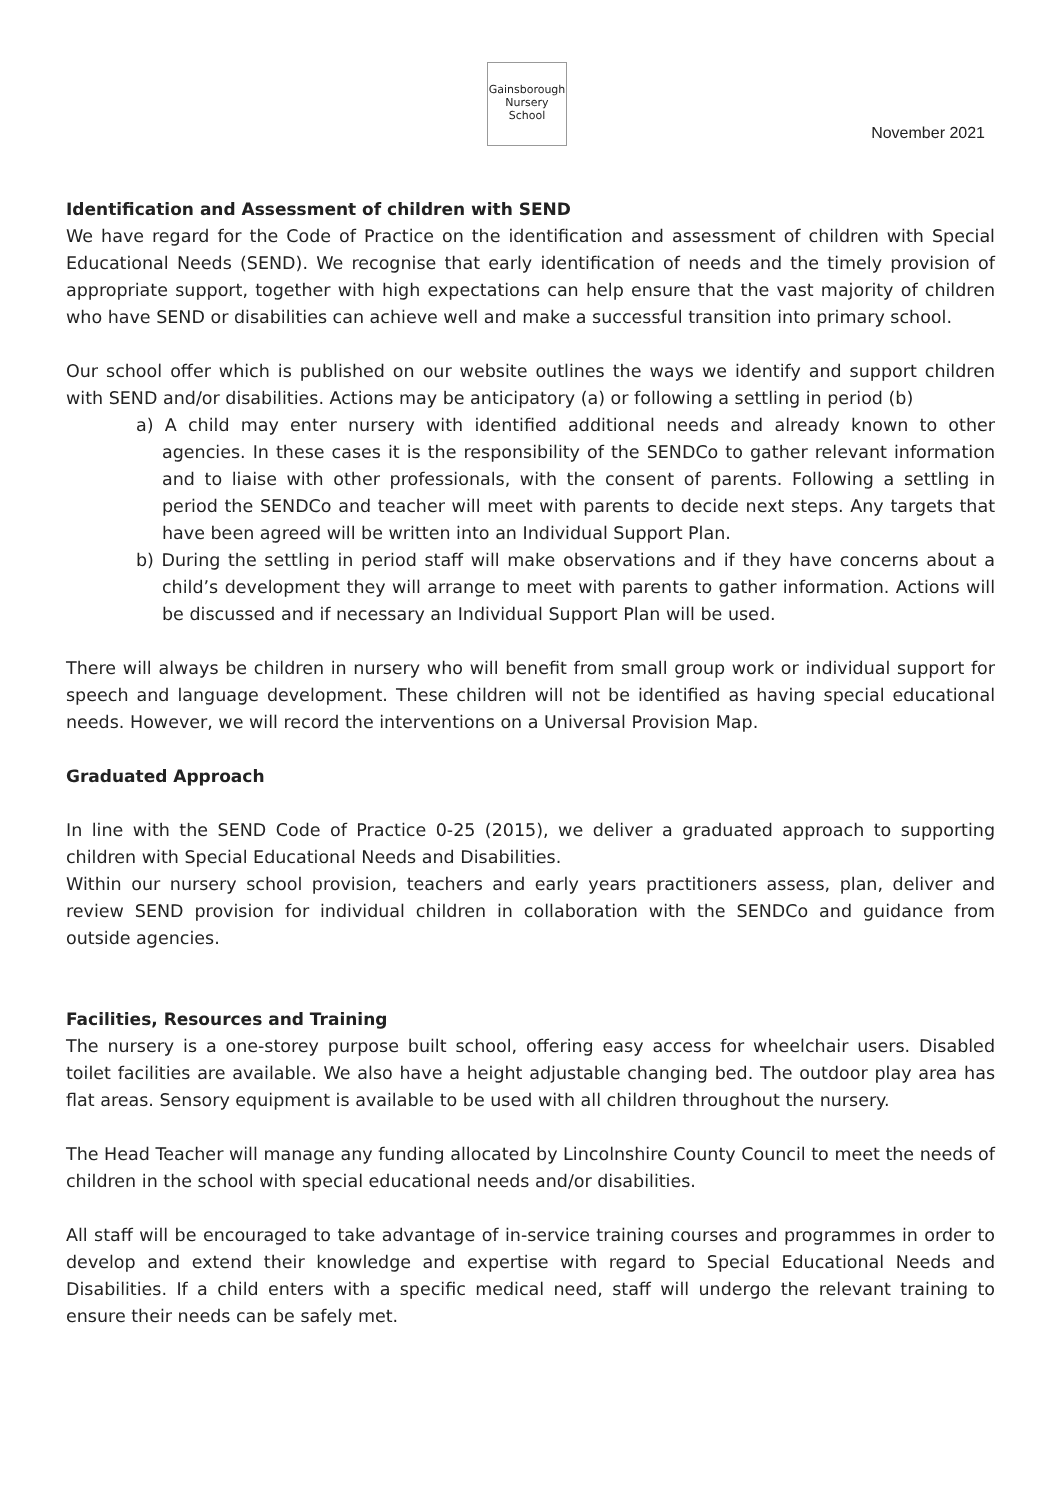Gainsborough Nursery School
November 2021
Identification and Assessment of children with SEND
We have regard for the Code of Practice on the identification and assessment of children with Special Educational Needs (SEND). We recognise that early identification of needs and the timely provision of appropriate support, together with high expectations can help ensure that the vast majority of children who have SEND or disabilities can achieve well and make a successful transition into primary school.
Our school offer which is published on our website outlines the ways we identify and support children with SEND and/or disabilities. Actions may be anticipatory (a) or following a settling in period (b)
a) A child may enter nursery with identified additional needs and already known to other agencies. In these cases it is the responsibility of the SENDCo to gather relevant information and to liaise with other professionals, with the consent of parents. Following a settling in period the SENDCo and teacher will meet with parents to decide next steps. Any targets that have been agreed will be written into an Individual Support Plan.
b) During the settling in period staff will make observations and if they have concerns about a child’s development they will arrange to meet with parents to gather information. Actions will be discussed and if necessary an Individual Support Plan will be used.
There will always be children in nursery who will benefit from small group work or individual support for speech and language development. These children will not be identified as having special educational needs. However, we will record the interventions on a Universal Provision Map.
Graduated Approach
In line with the SEND Code of Practice 0-25 (2015), we deliver a graduated approach to supporting children with Special Educational Needs and Disabilities.
Within our nursery school provision, teachers and early years practitioners assess, plan, deliver and review SEND provision for individual children in collaboration with the SENDCo and guidance from outside agencies.
Facilities, Resources and Training
The nursery is a one-storey purpose built school, offering easy access for wheelchair users. Disabled toilet facilities are available. We also have a height adjustable changing bed. The outdoor play area has flat areas. Sensory equipment is available to be used with all children throughout the nursery.
The Head Teacher will manage any funding allocated by Lincolnshire County Council to meet the needs of children in the school with special educational needs and/or disabilities.
All staff will be encouraged to take advantage of in-service training courses and programmes in order to develop and extend their knowledge and expertise with regard to Special Educational Needs and Disabilities. If a child enters with a specific medical need, staff will undergo the relevant training to ensure their needs can be safely met.